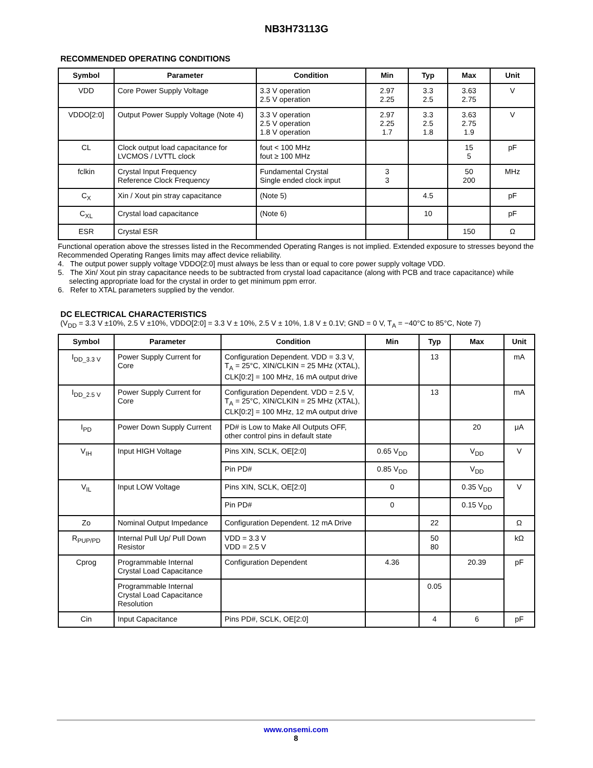NB3H73113G
RECOMMENDED OPERATING CONDITIONS
| Symbol | Parameter | Condition | Min | Typ | Max | Unit |
| --- | --- | --- | --- | --- | --- | --- |
| VDD | Core Power Supply Voltage | 3.3 V operation 2.5 V operation | 2.97 2.25 | 3.3 2.5 | 3.63 2.75 | V |
| VDDO[2:0] | Output Power Supply Voltage (Note 4) | 3.3 V operation 2.5 V operation 1.8 V operation | 2.97 2.25 1.7 | 3.3 2.5 1.8 | 3.63 2.75 1.9 | V |
| CL | Clock output load capacitance for LVCMOS / LVTTL clock | fout < 100 MHz fout ≥ 100 MHz | | | 15 5 | pF |
| fclkin | Crystal Input Frequency Reference Clock Frequency | Fundamental Crystal Single ended clock input | 3 3 | | 50 200 | MHz |
| C<sub>X</sub> | Xin / Xout pin stray capacitance | (Note 5) | | 4.5 | | pF |
| C<sub>XL</sub> | Crystal load capacitance | (Note 6) | | 10 | | pF |
| ESR | Crystal ESR | | | | 150 | Ω |
Functional operation above the stresses listed in the Recommended Operating Ranges is not implied. Extended exposure to stresses beyond the Recommended Operating Ranges limits may affect device reliability.
4. The output power supply voltage VDDO[2:0] must always be less than or equal to core power supply voltage VDD.
5. The Xin/ Xout pin stray capacitance needs to be subtracted from crystal load capacitance (along with PCB and trace capacitance) while selecting appropriate load for the crystal in order to get minimum ppm error.
6. Refer to XTAL parameters supplied by the vendor.
DC ELECTRICAL CHARACTERISTICS
(V<sub>DD</sub> = 3.3 V ±10%, 2.5 V ±10%, VDDO[2:0] = 3.3 V ± 10%, 2.5 V ± 10%, 1.8 V ± 0.1V; GND = 0 V, T<sub>A</sub> = −40°C to 85°C, Note 7)
| Symbol | Parameter | Condition | Min | Typ | Max | Unit |
| --- | --- | --- | --- | --- | --- | --- |
| I<sub>DD_3.3 V</sub> | Power Supply Current for Core | Configuration Dependent. VDD = 3.3 V, T<sub>A</sub> = 25°C, XIN/CLKIN = 25 MHz (XTAL), CLK[0:2] = 100 MHz, 16 mA output drive | | 13 | | mA |
| I<sub>DD_2.5 V</sub> | Power Supply Current for Core | Configuration Dependent. VDD = 2.5 V, T<sub>A</sub> = 25°C, XIN/CLKIN = 25 MHz (XTAL), CLK[0:2] = 100 MHz, 12 mA output drive | | 13 | | mA |
| I<sub>PD</sub> | Power Down Supply Current | PD# is Low to Make All Outputs OFF, other control pins in default state | | | 20 | μA |
| V<sub>IH</sub> | Input HIGH Voltage | Pins XIN, SCLK, OE[2:0] | 0.65 V<sub>DD</sub> | | V<sub>DD</sub> | V |
| | | Pin PD# | 0.85 V<sub>DD</sub> | | V<sub>DD</sub> | |
| V<sub>IL</sub> | Input LOW Voltage | Pins XIN, SCLK, OE[2:0] | 0 | | 0.35 V<sub>DD</sub> | V |
| | | Pin PD# | 0 | | 0.15 V<sub>DD</sub> | |
| Zo | Nominal Output Impedance | Configuration Dependent. 12 mA Drive | | 22 | | Ω |
| R<sub>PUP/PD</sub> | Internal Pull Up/ Pull Down Resistor | VDD = 3.3 V VDD = 2.5 V | | 50 80 | | kΩ |
| Cprog | Programmable Internal Crystal Load Capacitance | Configuration Dependent | 4.36 | | 20.39 | pF |
| | Programmable Internal Crystal Load Capacitance Resolution | | | 0.05 | | |
| Cin | Input Capacitance | Pins PD#, SCLK, OE[2:0] | | 4 | 6 | pF |
www.onsemi.com
8